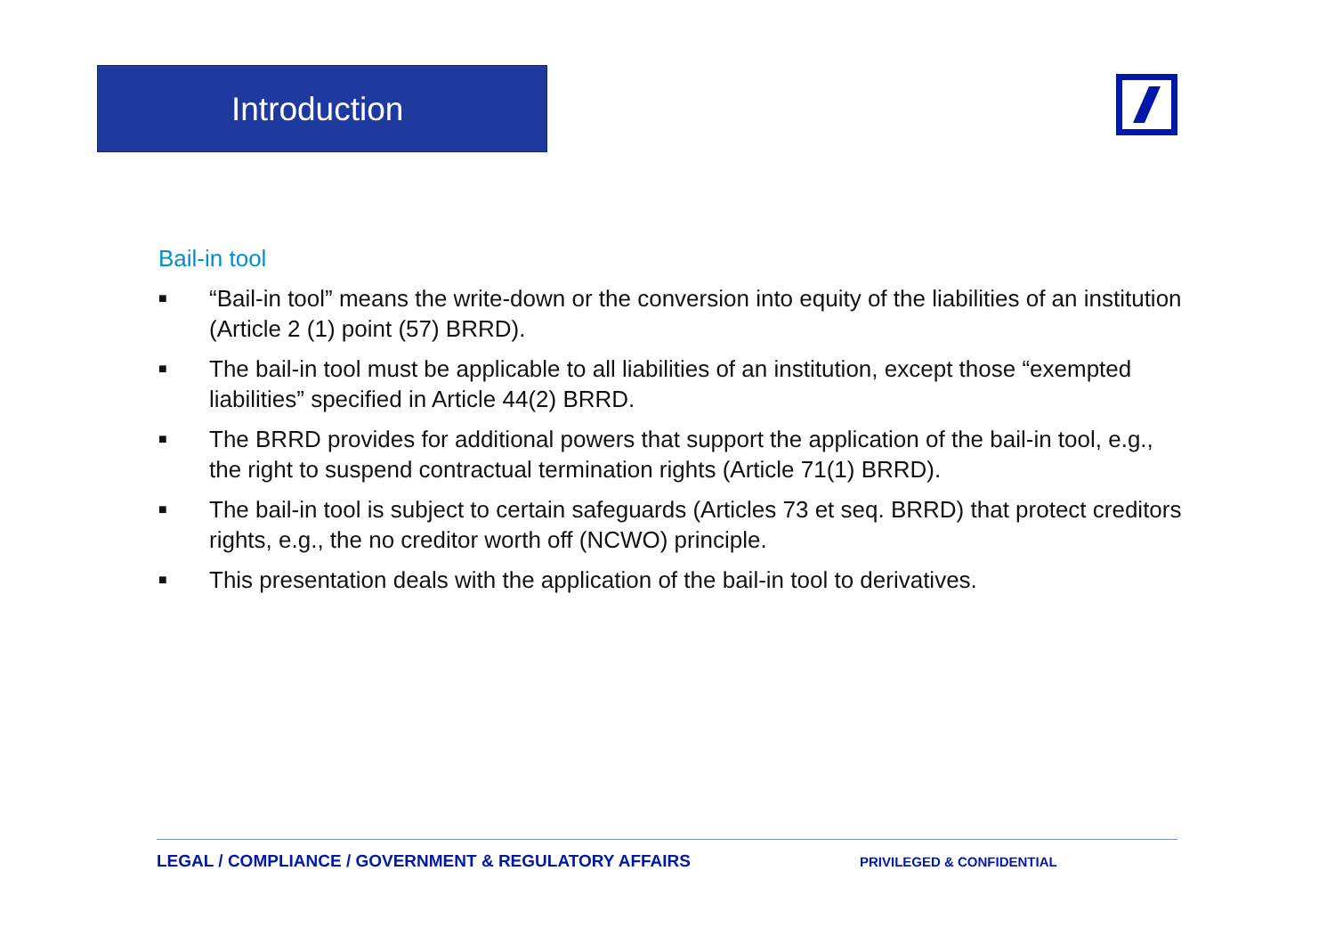Introduction
Bail-in tool
■ “Bail-in tool” means the write-down or the conversion into equity of the liabilities of an institution (Article 2 (1) point (57) BRRD).
■ The bail-in tool must be applicable to all liabilities of an institution, except those “exempted liabilities” specified in Article 44(2) BRRD.
■ The BRRD provides for additional powers that support the application of the bail-in tool, e.g., the right to suspend contractual termination rights (Article 71(1) BRRD).
■ The bail-in tool is subject to certain safeguards (Articles 73 et seq. BRRD) that protect creditors rights, e.g., the no creditor worth off (NCWO) principle.
■ This presentation deals with the application of the bail-in tool to derivatives.
LEGAL / COMPLIANCE / GOVERNMENT & REGULATORY AFFAIRS PRIVILEGED & CONFIDENTIAL